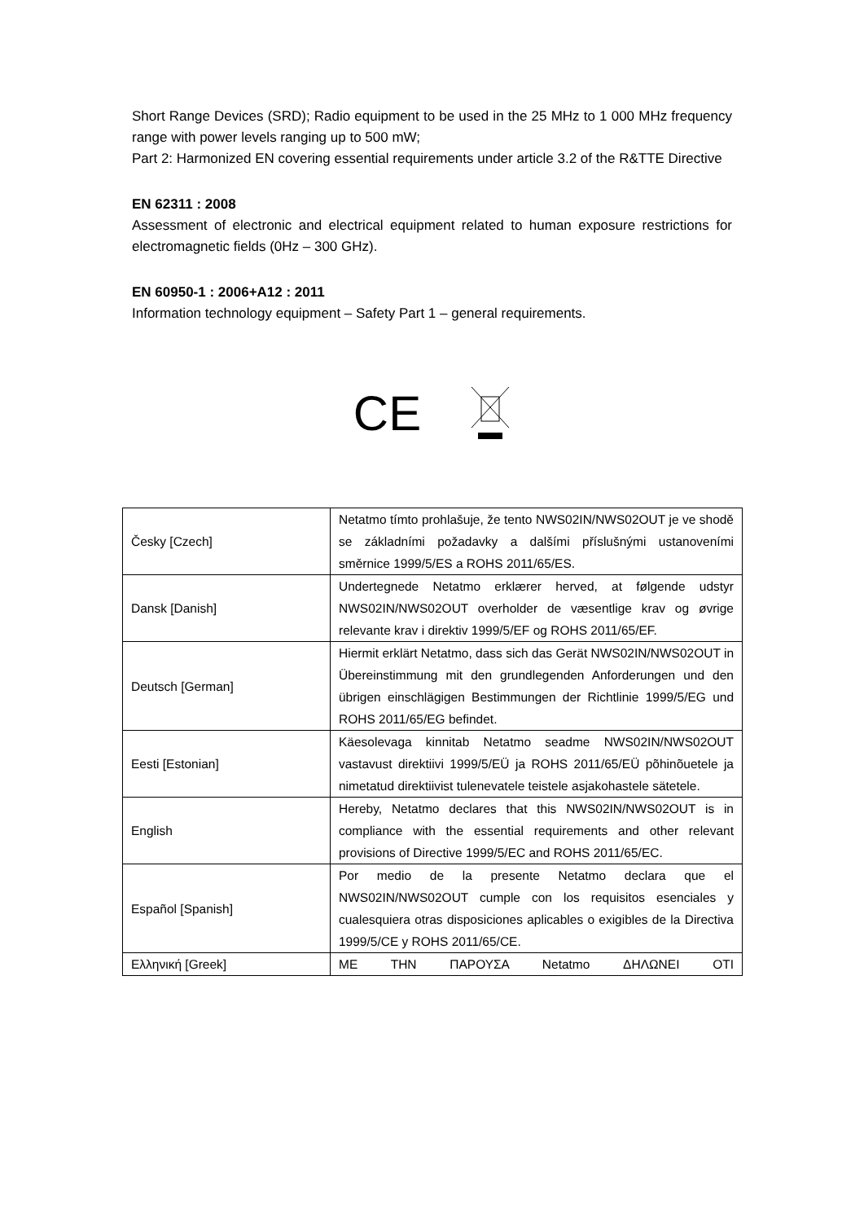Short Range Devices (SRD); Radio equipment to be used in the 25 MHz to 1 000 MHz frequency range with power levels ranging up to 500 mW;
Part 2: Harmonized EN covering essential requirements under article 3.2 of the R&TTE Directive
EN 62311 : 2008
Assessment of electronic and electrical equipment related to human exposure restrictions for electromagnetic fields (0Hz – 300 GHz).
EN 60950-1 : 2006+A12 : 2011
Information technology equipment – Safety Part 1 – general requirements.
CE
| Česky [Czech] | Netatmo tímto prohlašuje, že tento NWS02IN/NWS02OUT je ve shodě se základními požadavky a dalšími příslušnými ustanoveními směrnice 1999/5/ES a ROHS 2011/65/ES. |
| Dansk [Danish] | Undertegnede Netatmo erklærer herved, at følgende udstyr NWS02IN/NWS02OUT overholder de væsentlige krav og øvrige relevante krav i direktiv 1999/5/EF og ROHS 2011/65/EF. |
| Deutsch [German] | Hiermit erklärt Netatmo, dass sich das Gerät NWS02IN/NWS02OUT in Übereinstimmung mit den grundlegenden Anforderungen und den übrigen einschlägigen Bestimmungen der Richtlinie 1999/5/EG und ROHS 2011/65/EG befindet. |
| Eesti [Estonian] | Käesolevaga kinnitab Netatmo seadme NWS02IN/NWS02OUT vastavust direktiivi 1999/5/EÜ ja ROHS 2011/65/EÜ põhinõuetele ja nimetatud direktiivist tulenevatele teistele asjakohastele sätetele. |
| English | Hereby, Netatmo declares that this NWS02IN/NWS02OUT is in compliance with the essential requirements and other relevant provisions of Directive 1999/5/EC and ROHS 2011/65/EC. |
| Español [Spanish] | Por medio de la presente Netatmo declara que el NWS02IN/NWS02OUT cumple con los requisitos esenciales y cualesquiera otras disposiciones aplicables o exigibles de la Directiva 1999/5/CE y ROHS 2011/65/CE. |
| Ελληνική [Greek] | ΜΕ ΤΗΝ ΠΑΡΟΥΣΑ Netatmo ΔΗΛΩΝΕΙ ΟΤΙ |